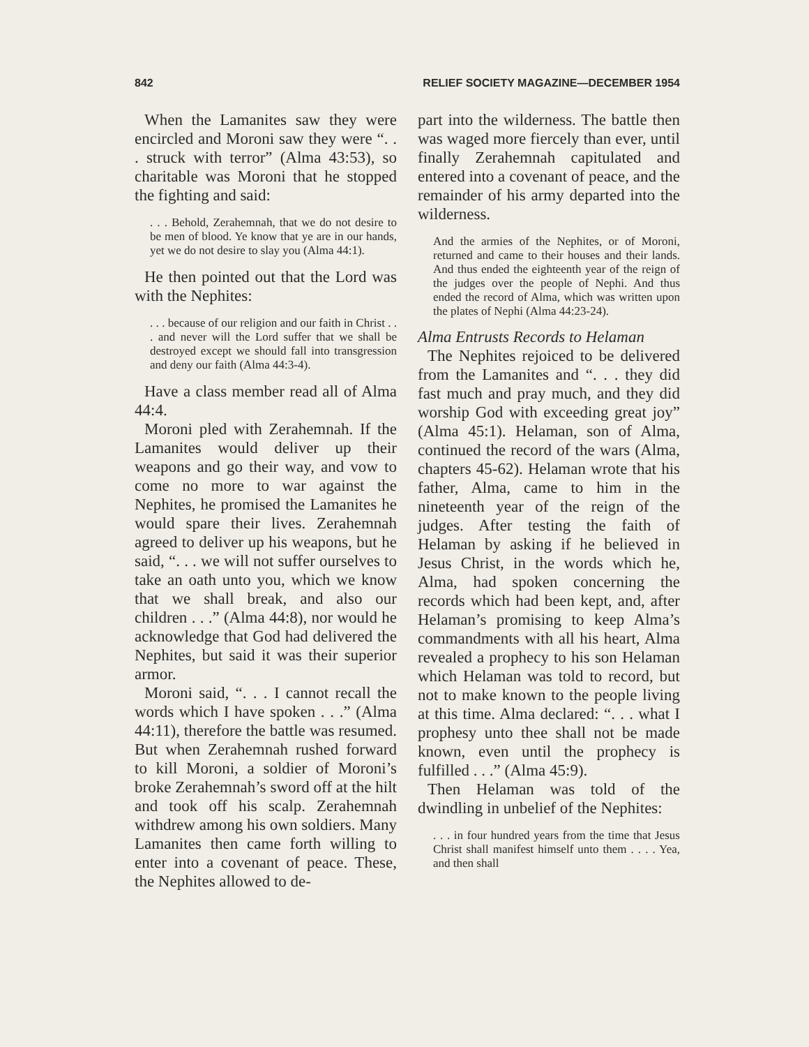842 RELIEF SOCIETY MAGAZINE—DECEMBER 1954
When the Lamanites saw they were encircled and Moroni saw they were “. . . struck with terror” (Alma 43:53), so charitable was Moroni that he stopped the fighting and said:
. . . Behold, Zerahemnah, that we do not desire to be men of blood. Ye know that ye are in our hands, yet we do not desire to slay you (Alma 44:1).
He then pointed out that the Lord was with the Nephites:
. . . because of our religion and our faith in Christ . . . and never will the Lord suffer that we shall be destroyed except we should fall into transgression and deny our faith (Alma 44:3-4).
Have a class member read all of Alma 44:4.
Moroni pled with Zerahemnah. If the Lamanites would deliver up their weapons and go their way, and vow to come no more to war against the Nephites, he promised the Lamanites he would spare their lives. Zerahemnah agreed to deliver up his weapons, but he said, “. . . we will not suffer ourselves to take an oath unto you, which we know that we shall break, and also our children . . .” (Alma 44:8), nor would he acknowledge that God had delivered the Nephites, but said it was their superior armor.
Moroni said, “. . . I cannot recall the words which I have spoken . . .” (Alma 44:11), therefore the battle was resumed. But when Zerahemnah rushed forward to kill Moroni, a soldier of Moroni’s broke Zerahemnah’s sword off at the hilt and took off his scalp. Zerahemnah withdrew among his own soldiers. Many Lamanites then came forth willing to enter into a covenant of peace. These, the Nephites allowed to de-
part into the wilderness. The battle then was waged more fiercely than ever, until finally Zerahemnah capitulated and entered into a covenant of peace, and the remainder of his army departed into the wilderness.
And the armies of the Nephites, or of Moroni, returned and came to their houses and their lands. And thus ended the eighteenth year of the reign of the judges over the people of Nephi. And thus ended the record of Alma, which was written upon the plates of Nephi (Alma 44:23-24).
Alma Entrusts Records to Helaman
The Nephites rejoiced to be delivered from the Lamanites and “. . . they did fast much and pray much, and they did worship God with exceeding great joy” (Alma 45:1). Helaman, son of Alma, continued the record of the wars (Alma, chapters 45-62). Helaman wrote that his father, Alma, came to him in the nineteenth year of the reign of the judges. After testing the faith of Helaman by asking if he believed in Jesus Christ, in the words which he, Alma, had spoken concerning the records which had been kept, and, after Helaman’s promising to keep Alma’s commandments with all his heart, Alma revealed a prophecy to his son Helaman which Helaman was told to record, but not to make known to the people living at this time. Alma declared: “. . . what I prophesy unto thee shall not be made known, even until the prophecy is fulfilled . . .” (Alma 45:9).
Then Helaman was told of the dwindling in unbelief of the Nephites:
. . . in four hundred years from the time that Jesus Christ shall manifest himself unto them . . . . Yea, and then shall